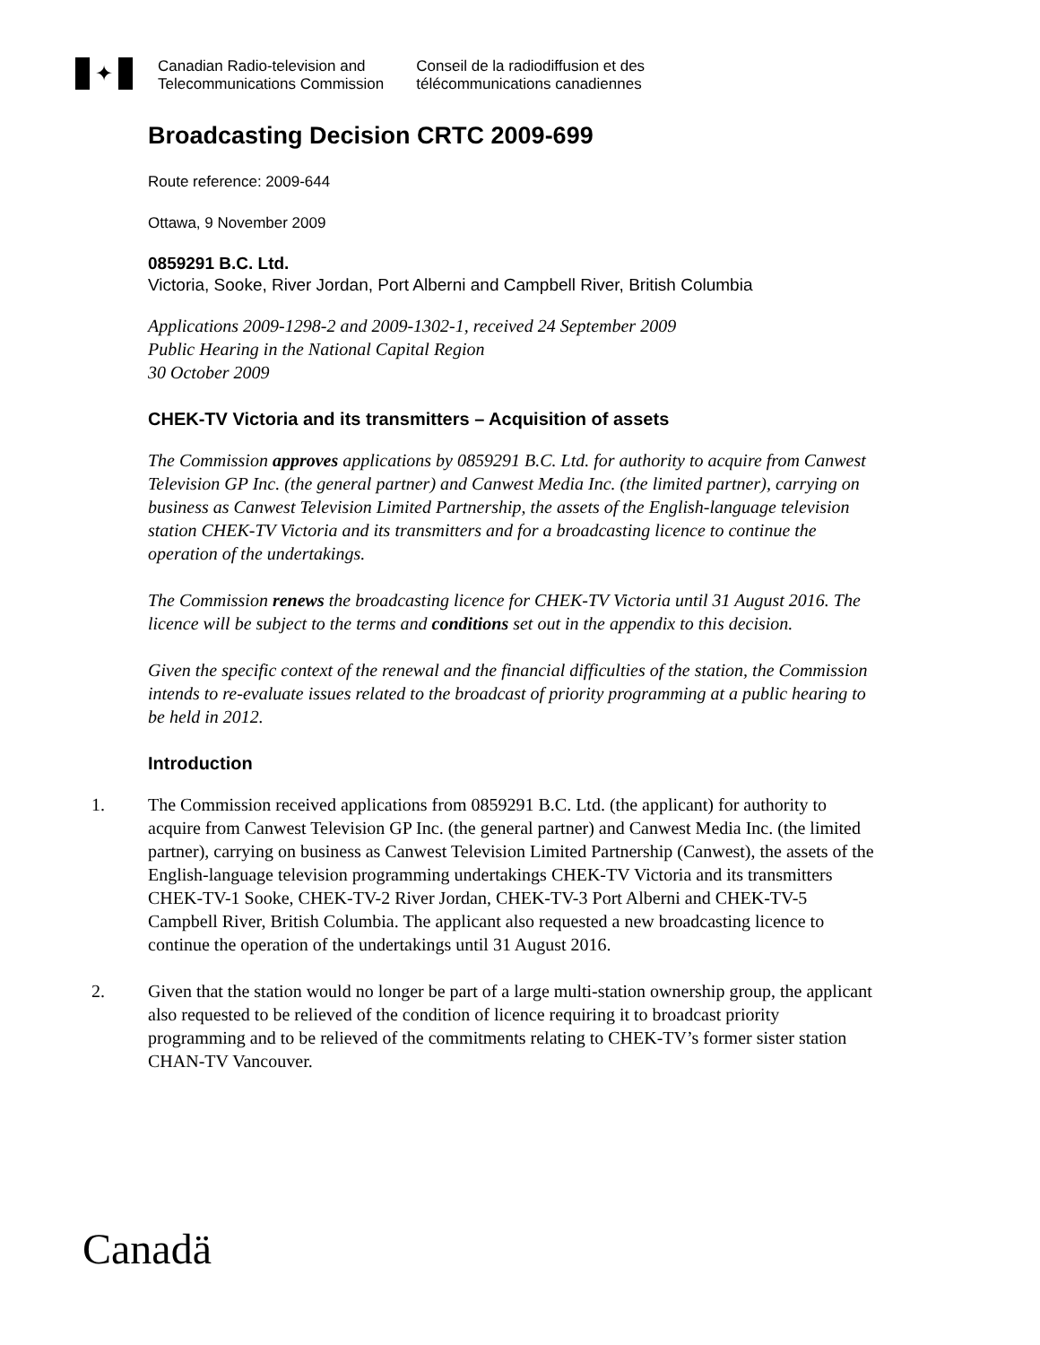✦
Canadian Radio-television and
Telecommunications Commission
Conseil de la radiodiffusion et des
télécommunications canadiennes
Broadcasting Decision CRTC 2009-699
Route reference: 2009-644
Ottawa, 9 November 2009
0859291 B.C. Ltd.
Victoria, Sooke, River Jordan, Port Alberni and Campbell River, British Columbia
Applications 2009-1298-2 and 2009-1302-1, received 24 September 2009
Public Hearing in the National Capital Region
30 October 2009
CHEK-TV Victoria and its transmitters – Acquisition of assets
The Commission approves applications by 0859291 B.C. Ltd. for authority to acquire from Canwest Television GP Inc. (the general partner) and Canwest Media Inc. (the limited partner), carrying on business as Canwest Television Limited Partnership, the assets of the English-language television station CHEK-TV Victoria and its transmitters and for a broadcasting licence to continue the operation of the undertakings.
The Commission renews the broadcasting licence for CHEK-TV Victoria until 31 August 2016. The licence will be subject to the terms and conditions set out in the appendix to this decision.
Given the specific context of the renewal and the financial difficulties of the station, the Commission intends to re-evaluate issues related to the broadcast of priority programming at a public hearing to be held in 2012.
Introduction
1. The Commission received applications from 0859291 B.C. Ltd. (the applicant) for authority to acquire from Canwest Television GP Inc. (the general partner) and Canwest Media Inc. (the limited partner), carrying on business as Canwest Television Limited Partnership (Canwest), the assets of the English-language television programming undertakings CHEK-TV Victoria and its transmitters CHEK-TV-1 Sooke, CHEK-TV-2 River Jordan, CHEK-TV-3 Port Alberni and CHEK-TV-5 Campbell River, British Columbia. The applicant also requested a new broadcasting licence to continue the operation of the undertakings until 31 August 2016.
2. Given that the station would no longer be part of a large multi-station ownership group, the applicant also requested to be relieved of the condition of licence requiring it to broadcast priority programming and to be relieved of the commitments relating to CHEK-TV’s former sister station CHAN-TV Vancouver.
Canadä